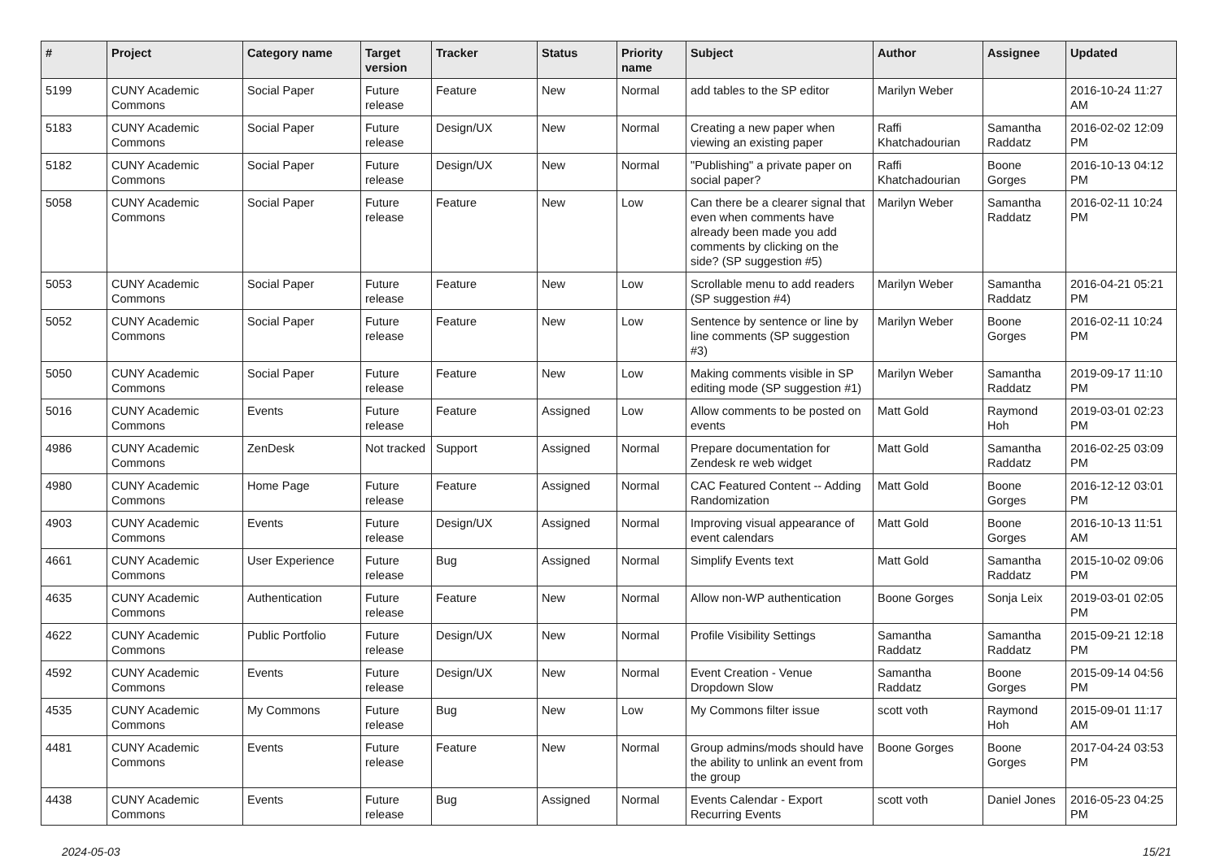| # | Project | Category name | Target version | Tracker | Status | Priority name | Subject | Author | Assignee | Updated |
| --- | --- | --- | --- | --- | --- | --- | --- | --- | --- | --- |
| 5199 | CUNY Academic Commons | Social Paper | Future release | Feature | New | Normal | add tables to the SP editor | Marilyn Weber | | 2016-10-24 11:27 AM |
| 5183 | CUNY Academic Commons | Social Paper | Future release | Design/UX | New | Normal | Creating a new paper when viewing an existing paper | Raffi Khatchadourian | Samantha Raddatz | 2016-02-02 12:09 PM |
| 5182 | CUNY Academic Commons | Social Paper | Future release | Design/UX | New | Normal | "Publishing" a private paper on social paper? | Raffi Khatchadourian | Boone Gorges | 2016-10-13 04:12 PM |
| 5058 | CUNY Academic Commons | Social Paper | Future release | Feature | New | Low | Can there be a clearer signal that even when comments have already been made you add comments by clicking on the side? (SP suggestion #5) | Marilyn Weber | Samantha Raddatz | 2016-02-11 10:24 PM |
| 5053 | CUNY Academic Commons | Social Paper | Future release | Feature | New | Low | Scrollable menu to add readers (SP suggestion #4) | Marilyn Weber | Samantha Raddatz | 2016-04-21 05:21 PM |
| 5052 | CUNY Academic Commons | Social Paper | Future release | Feature | New | Low | Sentence by sentence or line by line comments (SP suggestion #3) | Marilyn Weber | Boone Gorges | 2016-02-11 10:24 PM |
| 5050 | CUNY Academic Commons | Social Paper | Future release | Feature | New | Low | Making comments visible in SP editing mode (SP suggestion #1) | Marilyn Weber | Samantha Raddatz | 2019-09-17 11:10 PM |
| 5016 | CUNY Academic Commons | Events | Future release | Feature | Assigned | Low | Allow comments to be posted on events | Matt Gold | Raymond Hoh | 2019-03-01 02:23 PM |
| 4986 | CUNY Academic Commons | ZenDesk | Not tracked | Support | Assigned | Normal | Prepare documentation for Zendesk re web widget | Matt Gold | Samantha Raddatz | 2016-02-25 03:09 PM |
| 4980 | CUNY Academic Commons | Home Page | Future release | Feature | Assigned | Normal | CAC Featured Content -- Adding Randomization | Matt Gold | Boone Gorges | 2016-12-12 03:01 PM |
| 4903 | CUNY Academic Commons | Events | Future release | Design/UX | Assigned | Normal | Improving visual appearance of event calendars | Matt Gold | Boone Gorges | 2016-10-13 11:51 AM |
| 4661 | CUNY Academic Commons | User Experience | Future release | Bug | Assigned | Normal | Simplify Events text | Matt Gold | Samantha Raddatz | 2015-10-02 09:06 PM |
| 4635 | CUNY Academic Commons | Authentication | Future release | Feature | New | Normal | Allow non-WP authentication | Boone Gorges | Sonja Leix | 2019-03-01 02:05 PM |
| 4622 | CUNY Academic Commons | Public Portfolio | Future release | Design/UX | New | Normal | Profile Visibility Settings | Samantha Raddatz | Samantha Raddatz | 2015-09-21 12:18 PM |
| 4592 | CUNY Academic Commons | Events | Future release | Design/UX | New | Normal | Event Creation - Venue Dropdown Slow | Samantha Raddatz | Boone Gorges | 2015-09-14 04:56 PM |
| 4535 | CUNY Academic Commons | My Commons | Future release | Bug | New | Low | My Commons filter issue | scott voth | Raymond Hoh | 2015-09-01 11:17 AM |
| 4481 | CUNY Academic Commons | Events | Future release | Feature | New | Normal | Group admins/mods should have the ability to unlink an event from the group | Boone Gorges | Boone Gorges | 2017-04-24 03:53 PM |
| 4438 | CUNY Academic Commons | Events | Future release | Bug | Assigned | Normal | Events Calendar - Export Recurring Events | scott voth | Daniel Jones | 2016-05-23 04:25 PM |
2024-05-03 15/21